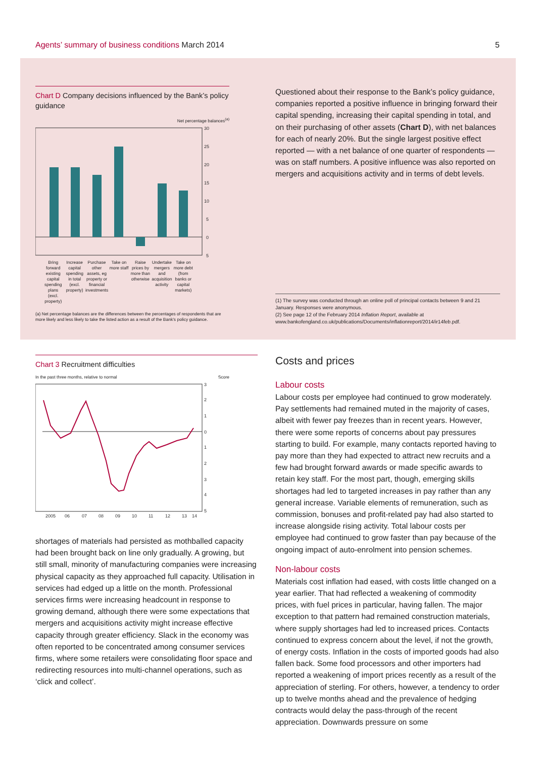Agents’ summary of business conditions March 2014
5
Chart D Company decisions influenced by the Bank’s policy guidance
Net percentage balances<sup>(a)</sup>
30
25
20
15
10
5
0
5
Bring forward existing capital spending plans (excl. property)
Increase capital spending in total (excl. property)
Purchase other assets, eg property or financial investments
Take on more staff Raise prices by more than otherwise
Undertake mergers and acquisition activity
Take on more debt (from banks or capital markets)
(a) Net percentage balances are the differences between the percentages of respondents that are more likely and less likely to take the listed action as a result of the Bank’s policy guidance.
Questioned about their response to the Bank’s policy guidance, companies reported a positive influence in bringing forward their capital spending, increasing their capital spending in total, and on their purchasing of other assets (Chart D), with net balances for each of nearly 20%. But the single largest positive effect reported — with a net balance of one quarter of respondents — was on staff numbers. A positive influence was also reported on mergers and acquisitions activity and in terms of debt levels.
(1) The survey was conducted through an online poll of principal contacts between 9 and 21 January. Responses were anonymous.
(2) See page 12 of the February 2014 Inflation Report, available at www.bankofengland.co.uk/publications/Documents/inflationreport/2014/ir14feb.pdf.
Chart 3 Recruitment difficulties
In the past three months, relative to normal Score
3
2
1
0
1
2
3
4
5
2005
06
07
08
09
10
11
12
13
14
shortages of materials had persisted as mothballed capacity had been brought back on line only gradually. A growing, but still small, minority of manufacturing companies were increasing physical capacity as they approached full capacity. Utilisation in services had edged up a little on the month. Professional services firms were increasing headcount in response to growing demand, although there were some expectations that mergers and acquisitions activity might increase effective capacity through greater efficiency. Slack in the economy was often reported to be concentrated among consumer services firms, where some retailers were consolidating floor space and redirecting resources into multi-channel operations, such as ‘click and collect’.
Costs and prices
Labour costs
Labour costs per employee had continued to grow moderately. Pay settlements had remained muted in the majority of cases, albeit with fewer pay freezes than in recent years. However, there were some reports of concerns about pay pressures starting to build. For example, many contacts reported having to pay more than they had expected to attract new recruits and a few had brought forward awards or made specific awards to retain key staff. For the most part, though, emerging skills shortages had led to targeted increases in pay rather than any general increase. Variable elements of remuneration, such as commission, bonuses and profit-related pay had also started to increase alongside rising activity. Total labour costs per employee had continued to grow faster than pay because of the ongoing impact of auto-enrolment into pension schemes.
Non-labour costs
Materials cost inflation had eased, with costs little changed on a year earlier. That had reflected a weakening of commodity prices, with fuel prices in particular, having fallen. The major exception to that pattern had remained construction materials, where supply shortages had led to increased prices. Contacts continued to express concern about the level, if not the growth, of energy costs. Inflation in the costs of imported goods had also fallen back. Some food processors and other importers had reported a weakening of import prices recently as a result of the appreciation of sterling. For others, however, a tendency to order up to twelve months ahead and the prevalence of hedging contracts would delay the pass-through of the recent appreciation. Downwards pressure on some